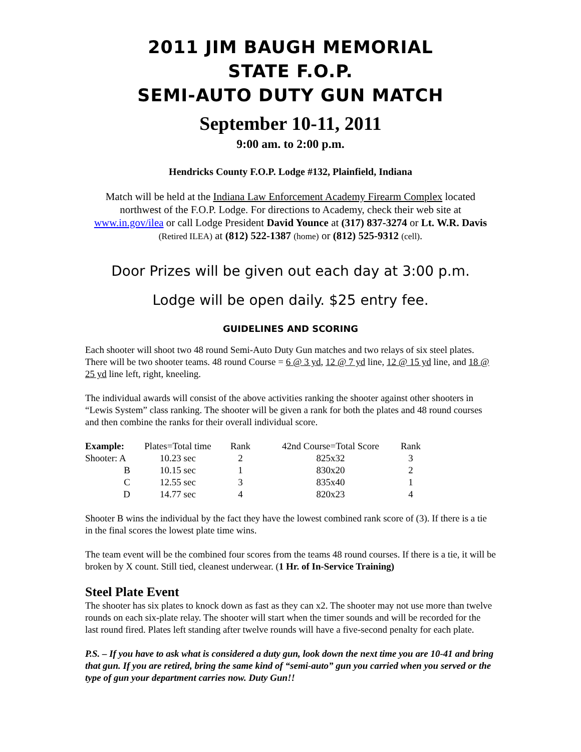2011 JIM BAUGH MEMORIAL
STATE F.O.P.
SEMI-AUTO DUTY GUN MATCH
September 10-11, 2011
9:00 am. to 2:00 p.m.
Hendricks County F.O.P. Lodge #132, Plainfield, Indiana
Match will be held at the Indiana Law Enforcement Academy Firearm Complex located northwest of the F.O.P. Lodge. For directions to Academy, check their web site at www.in.gov/ilea or call Lodge President David Younce at (317) 837-3274 or Lt. W.R. Davis (Retired ILEA) at (812) 522-1387 (home) or (812) 525-9312 (cell).
Door Prizes will be given out each day at 3:00 p.m.
Lodge will be open daily. $25 entry fee.
GUIDELINES AND SCORING
Each shooter will shoot two 48 round Semi-Auto Duty Gun matches and two relays of six steel plates. There will be two shooter teams. 48 round Course = 6 @ 3 yd, 12 @ 7 yd line, 12 @ 15 yd line, and 18 @ 25 yd line left, right, kneeling.
The individual awards will consist of the above activities ranking the shooter against other shooters in “Lewis System” class ranking. The shooter will be given a rank for both the plates and 48 round courses and then combine the ranks for their overall individual score.
| Example: | Plates=Total time | Rank | 42nd Course=Total Score | Rank |
| --- | --- | --- | --- | --- |
| Shooter: A | 10.23 sec | 2 | 825x32 | 3 |
| B | 10.15 sec | 1 | 830x20 | 2 |
| C | 12.55 sec | 3 | 835x40 | 1 |
| D | 14.77 sec | 4 | 820x23 | 4 |
Shooter B wins the individual by the fact they have the lowest combined rank score of (3). If there is a tie in the final scores the lowest plate time wins.
The team event will be the combined four scores from the teams 48 round courses. If there is a tie, it will be broken by X count. Still tied, cleanest underwear. (1 Hr. of In-Service Training)
Steel Plate Event
The shooter has six plates to knock down as fast as they can x2. The shooter may not use more than twelve rounds on each six-plate relay. The shooter will start when the timer sounds and will be recorded for the last round fired. Plates left standing after twelve rounds will have a five-second penalty for each plate.
P.S. – If you have to ask what is considered a duty gun, look down the next time you are 10-41 and bring that gun. If you are retired, bring the same kind of “semi-auto” gun you carried when you served or the type of gun your department carries now. Duty Gun!!